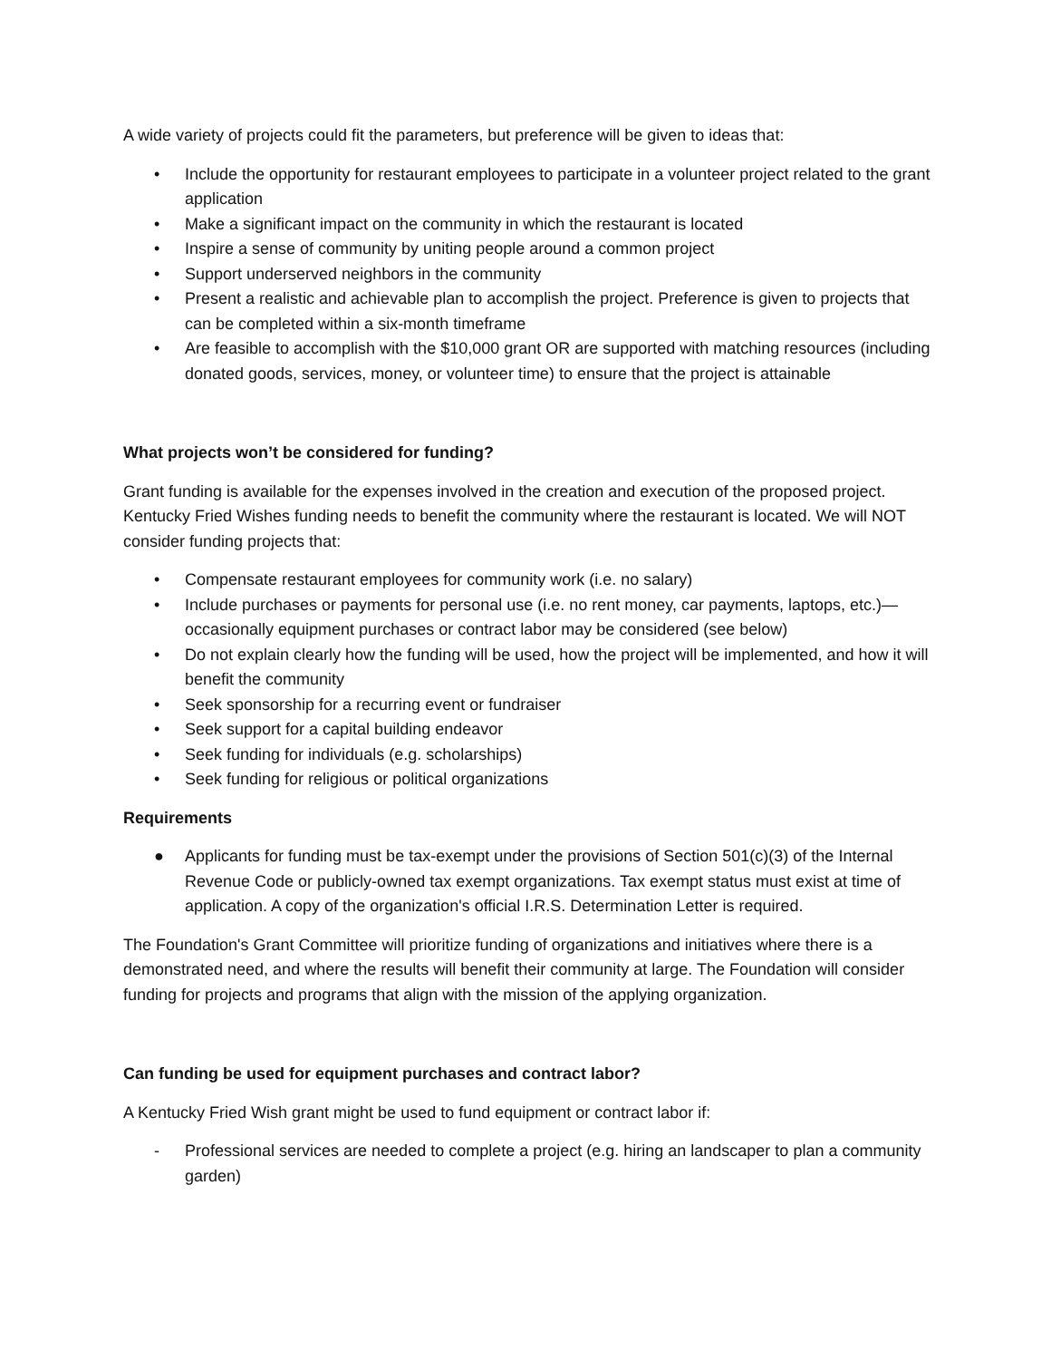A wide variety of projects could fit the parameters, but preference will be given to ideas that:
• Include the opportunity for restaurant employees to participate in a volunteer project related to the grant application
• Make a significant impact on the community in which the restaurant is located
• Inspire a sense of community by uniting people around a common project
• Support underserved neighbors in the community
• Present a realistic and achievable plan to accomplish the project. Preference is given to projects that can be completed within a six-month timeframe
• Are feasible to accomplish with the $10,000 grant OR are supported with matching resources (including donated goods, services, money, or volunteer time) to ensure that the project is attainable
What projects won’t be considered for funding?
Grant funding is available for the expenses involved in the creation and execution of the proposed project. Kentucky Fried Wishes funding needs to benefit the community where the restaurant is located. We will NOT consider funding projects that:
• Compensate restaurant employees for community work (i.e. no salary)
• Include purchases or payments for personal use (i.e. no rent money, car payments, laptops, etc.)—occasionally equipment purchases or contract labor may be considered (see below)
• Do not explain clearly how the funding will be used, how the project will be implemented, and how it will benefit the community
• Seek sponsorship for a recurring event or fundraiser
• Seek support for a capital building endeavor
• Seek funding for individuals (e.g. scholarships)
• Seek funding for religious or political organizations
Requirements
● Applicants for funding must be tax-exempt under the provisions of Section 501(c)(3) of the Internal Revenue Code or publicly-owned tax exempt organizations. Tax exempt status must exist at time of application. A copy of the organization's official I.R.S. Determination Letter is required.
The Foundation's Grant Committee will prioritize funding of organizations and initiatives where there is a demonstrated need, and where the results will benefit their community at large. The Foundation will consider funding for projects and programs that align with the mission of the applying organization.
Can funding be used for equipment purchases and contract labor?
A Kentucky Fried Wish grant might be used to fund equipment or contract labor if:
- Professional services are needed to complete a project (e.g. hiring an landscaper to plan a community garden)